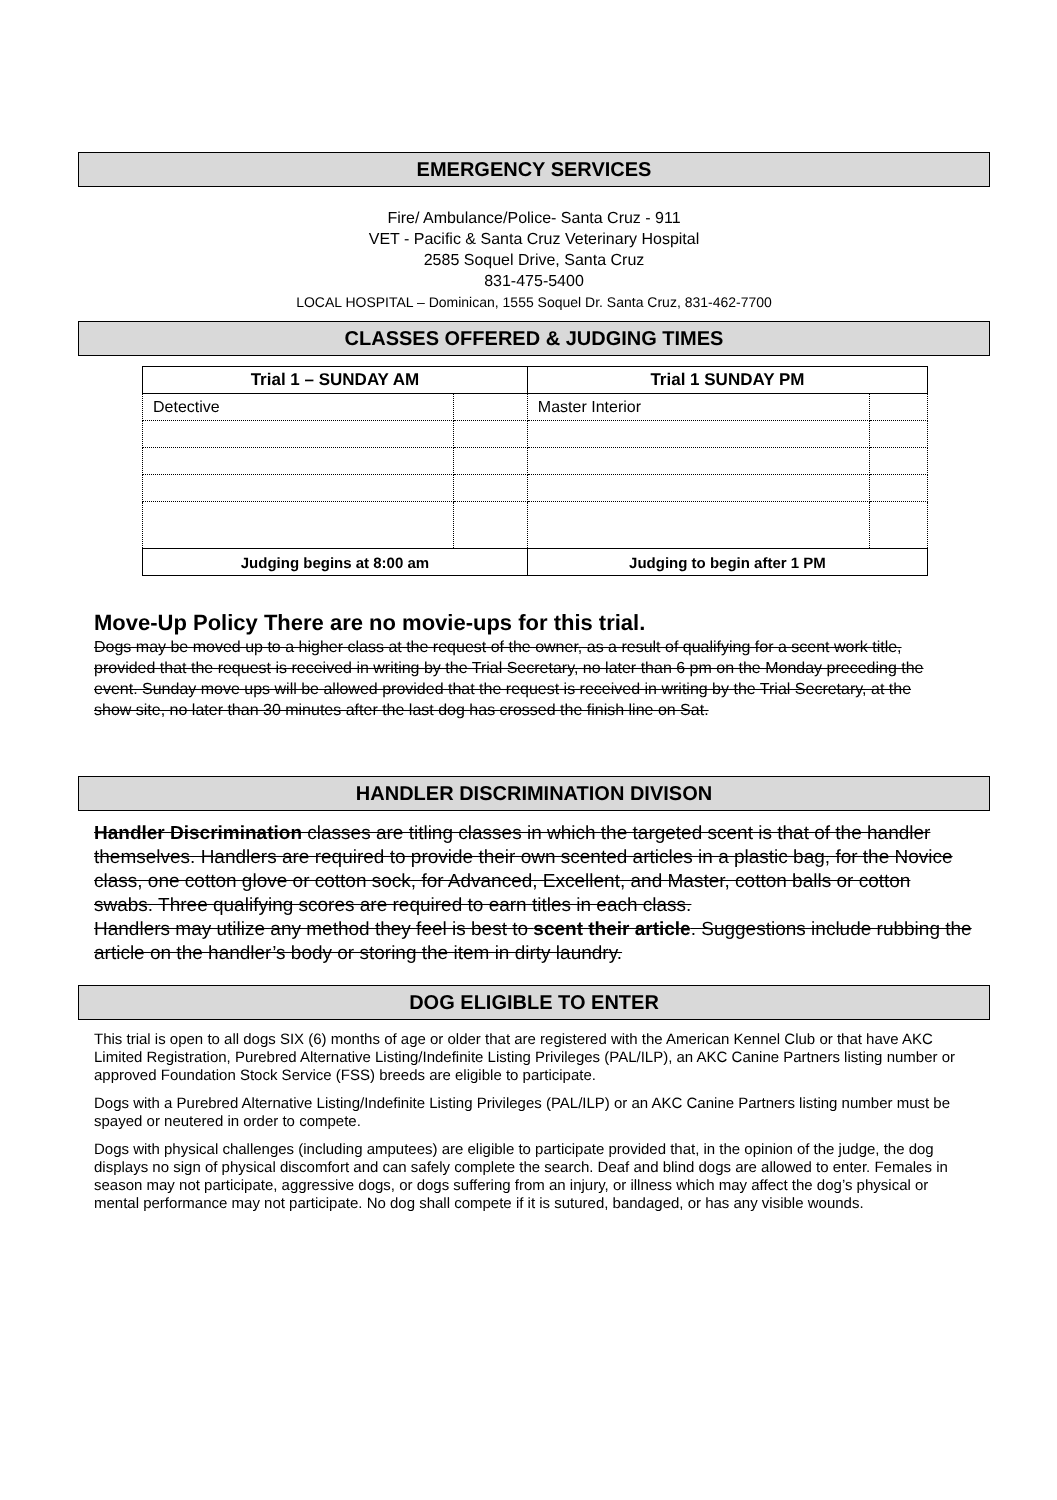EMERGENCY SERVICES
Fire/ Ambulance/Police- Santa Cruz - 911
VET - Pacific & Santa Cruz Veterinary Hospital
2585 Soquel Drive, Santa Cruz
831-475-5400
LOCAL HOSPITAL – Dominican, 1555 Soquel Dr. Santa Cruz, 831-462-7700
CLASSES OFFERED & JUDGING TIMES
| Trial 1 – SUNDAY AM | | Trial 1 SUNDAY PM | |
| --- | --- | --- | --- |
| Detective | | Master Interior | |
| Judging begins at 8:00 am | | Judging to begin after 1 PM | |
Move-Up Policy There are no movie-ups for this trial.
Dogs may be moved up to a higher class at the request of the owner, as a result of qualifying for a scent work title, provided that the request is received in writing by the Trial Secretary, no later than 6 pm on the Monday preceding the event. Sunday move ups will be allowed provided that the request is received in writing by the Trial Secretary, at the show site, no later than 30 minutes after the last dog has crossed the finish line on Sat.
HANDLER DISCRIMINATION DIVISON
Handler Discrimination classes are titling classes in which the targeted scent is that of the handler themselves. Handlers are required to provide their own scented articles in a plastic bag, for the Novice class, one cotton glove or cotton sock, for Advanced, Excellent, and Master, cotton balls or cotton swabs. Three qualifying scores are required to earn titles in each class.
Handlers may utilize any method they feel is best to scent their article. Suggestions include rubbing the article on the handler’s body or storing the item in dirty laundry.
DOG ELIGIBLE TO ENTER
This trial is open to all dogs SIX (6) months of age or older that are registered with the American Kennel Club or that have AKC Limited Registration, Purebred Alternative Listing/Indefinite Listing Privileges (PAL/ILP), an AKC Canine Partners listing number or approved Foundation Stock Service (FSS) breeds are eligible to participate.
Dogs with a Purebred Alternative Listing/Indefinite Listing Privileges (PAL/ILP) or an AKC Canine Partners listing number must be spayed or neutered in order to compete.
Dogs with physical challenges (including amputees) are eligible to participate provided that, in the opinion of the judge, the dog displays no sign of physical discomfort and can safely complete the search. Deaf and blind dogs are allowed to enter. Females in season may not participate, aggressive dogs, or dogs suffering from an injury, or illness which may affect the dog’s physical or mental performance may not participate. No dog shall compete if it is sutured, bandaged, or has any visible wounds.